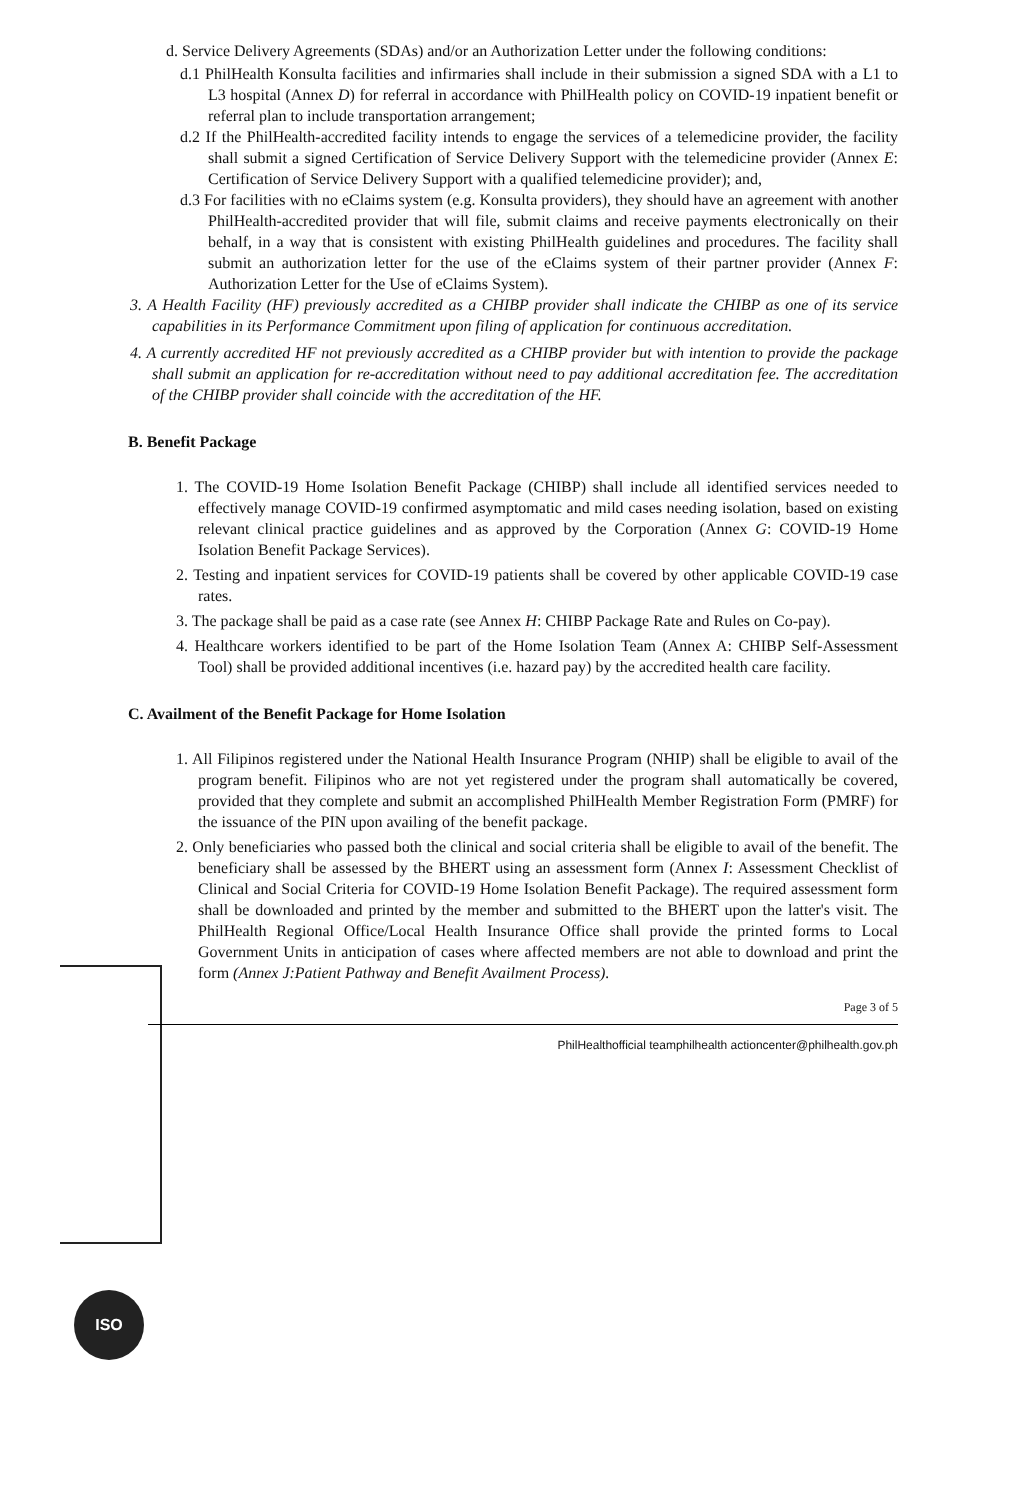ISO
d. Service Delivery Agreements (SDAs) and/or an Authorization Letter under the following conditions:
d.1 PhilHealth Konsulta facilities and infirmaries shall include in their submission a signed SDA with a L1 to L3 hospital (Annex D) for referral in accordance with PhilHealth policy on COVID-19 inpatient benefit or referral plan to include transportation arrangement;
d.2 If the PhilHealth-accredited facility intends to engage the services of a telemedicine provider, the facility shall submit a signed Certification of Service Delivery Support with the telemedicine provider (Annex E: Certification of Service Delivery Support with a qualified telemedicine provider); and,
d.3 For facilities with no eClaims system (e.g. Konsulta providers), they should have an agreement with another PhilHealth-accredited provider that will file, submit claims and receive payments electronically on their behalf, in a way that is consistent with existing PhilHealth guidelines and procedures. The facility shall submit an authorization letter for the use of the eClaims system of their partner provider (Annex F: Authorization Letter for the Use of eClaims System).
3. A Health Facility (HF) previously accredited as a CHIBP provider shall indicate the CHIBP as one of its service capabilities in its Performance Commitment upon filing of application for continuous accreditation.
4. A currently accredited HF not previously accredited as a CHIBP provider but with intention to provide the package shall submit an application for re-accreditation without need to pay additional accreditation fee. The accreditation of the CHIBP provider shall coincide with the accreditation of the HF.
B. Benefit Package
1. The COVID-19 Home Isolation Benefit Package (CHIBP) shall include all identified services needed to effectively manage COVID-19 confirmed asymptomatic and mild cases needing isolation, based on existing relevant clinical practice guidelines and as approved by the Corporation (Annex G: COVID-19 Home Isolation Benefit Package Services).
2. Testing and inpatient services for COVID-19 patients shall be covered by other applicable COVID-19 case rates.
3. The package shall be paid as a case rate (see Annex H: CHIBP Package Rate and Rules on Co-pay).
4. Healthcare workers identified to be part of the Home Isolation Team (Annex A: CHIBP Self-Assessment Tool) shall be provided additional incentives (i.e. hazard pay) by the accredited health care facility.
C. Availment of the Benefit Package for Home Isolation
1. All Filipinos registered under the National Health Insurance Program (NHIP) shall be eligible to avail of the program benefit. Filipinos who are not yet registered under the program shall automatically be covered, provided that they complete and submit an accomplished PhilHealth Member Registration Form (PMRF) for the issuance of the PIN upon availing of the benefit package.
2. Only beneficiaries who passed both the clinical and social criteria shall be eligible to avail of the benefit. The beneficiary shall be assessed by the BHERT using an assessment form (Annex I: Assessment Checklist of Clinical and Social Criteria for COVID-19 Home Isolation Benefit Package). The required assessment form shall be downloaded and printed by the member and submitted to the BHERT upon the latter's visit. The PhilHealth Regional Office/Local Health Insurance Office shall provide the printed forms to Local Government Units in anticipation of cases where affected members are not able to download and print the form (Annex J:Patient Pathway and Benefit Availment Process).
Page 3 of 5
PhilHealthofficial teamphilhealth actioncenter@philhealth.gov.ph